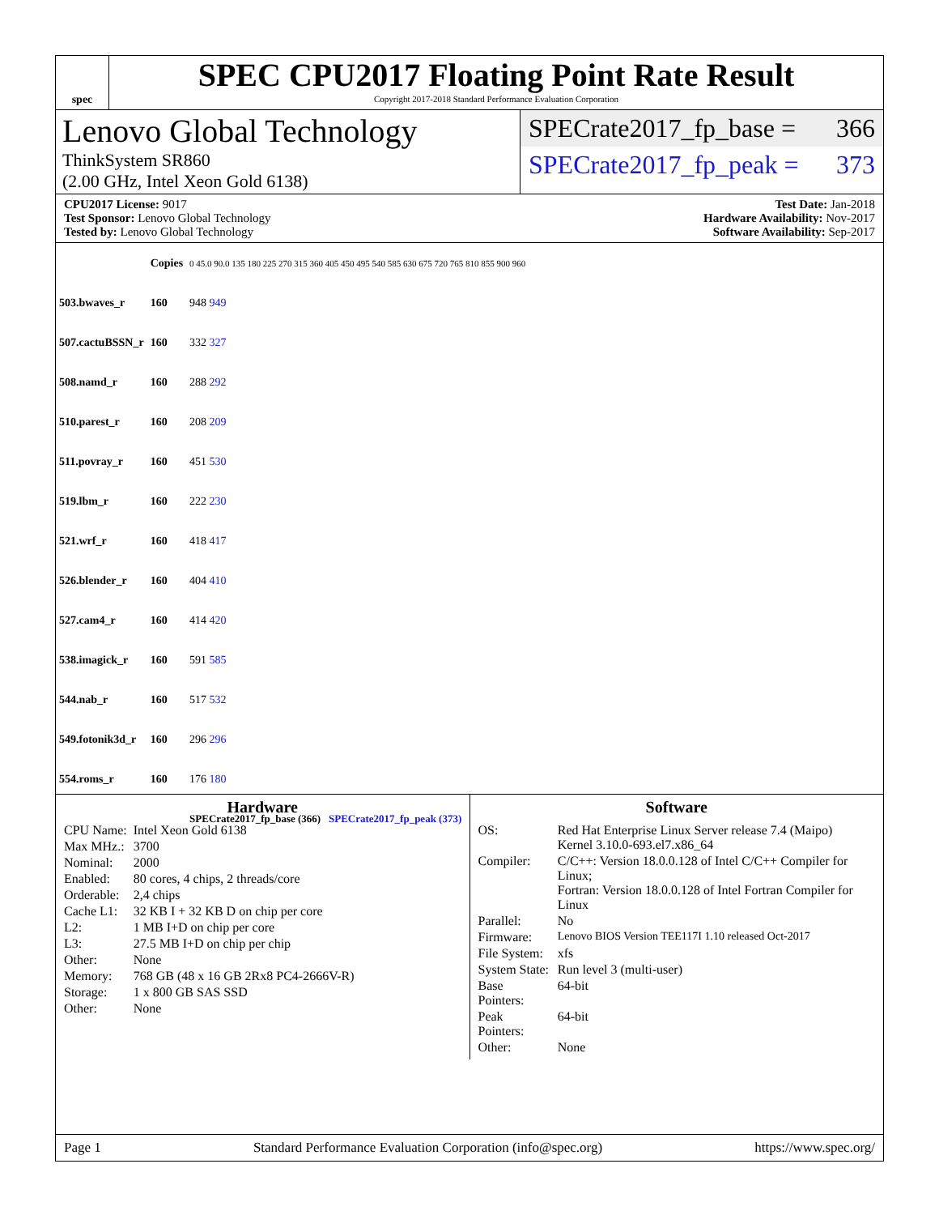spec
SPEC CPU2017 Floating Point Rate Result
Copyright 2017-2018 Standard Performance Evaluation Corporation
Lenovo Global Technology
ThinkSystem SR860
(2.00 GHz, Intel Xeon Gold 6138)
SPECrate2017_fp_base = 366
SPECrate2017_fp_peak = 373
CPU2017 License: 9017
Test Sponsor: Lenovo Global Technology
Tested by: Lenovo Global Technology
Test Date: Jan-2018
Hardware Availability: Nov-2017
Software Availability: Sep-2017
| | Copies | 0 45.0 90.0 135 180 225 270 315 360 405 450 495 540 585 630 675 720 765 810 855 900 960 |
| 503.bwaves_r | 160 | 948 949 |
| 507.cactuBSSN_r | 160 | 332 327 |
| 508.namd_r | 160 | 288 292 |
| 510.parest_r | 160 | 208 209 |
| 511.povray_r | 160 | 451 530 |
| 519.lbm_r | 160 | 222 230 |
| 521.wrf_r | 160 | 418 417 |
| 526.blender_r | 160 | 404 410 |
| 527.cam4_r | 160 | 414 420 |
| 538.imagick_r | 160 | 591 585 |
| 544.nab_r | 160 | 517 532 |
| 549.fotonik3d_r | 160 | 296 296 |
| 554.roms_r | 160 | 176 180 |
| | | SPECrate2017_fp_base (366) SPECrate2017_fp_peak (373) |
Hardware
| CPU Name: | Intel Xeon Gold 6138 |
| Max MHz.: | 3700 |
| Nominal: | 2000 |
| Enabled: | 80 cores, 4 chips, 2 threads/core |
| Orderable: | 2,4 chips |
| Cache L1: | 32 KB I + 32 KB D on chip per core |
| L2: | 1 MB I+D on chip per core |
| L3: | 27.5 MB I+D on chip per chip |
| Other: | None |
| Memory: | 768 GB (48 x 16 GB 2Rx8 PC4-2666V-R) |
| Storage: | 1 x 800 GB SAS SSD |
| Other: | None |
Software
| OS: | Red Hat Enterprise Linux Server release 7.4 (Maipo) Kernel 3.10.0-693.el7.x86_64 |
| Compiler: | C/C++: Version 18.0.0.128 of Intel C/C++ Compiler for Linux; Fortran: Version 18.0.0.128 of Intel Fortran Compiler for Linux |
| Parallel: | No |
| Firmware: | Lenovo BIOS Version TEE117I 1.10 released Oct-2017 |
| File System: | xfs |
| System State: | Run level 3 (multi-user) |
| Base Pointers: | 64-bit |
| Peak Pointers: | 64-bit |
| Other: | None |
Page 1 Standard Performance Evaluation Corporation (info@spec.org) https://www.spec.org/